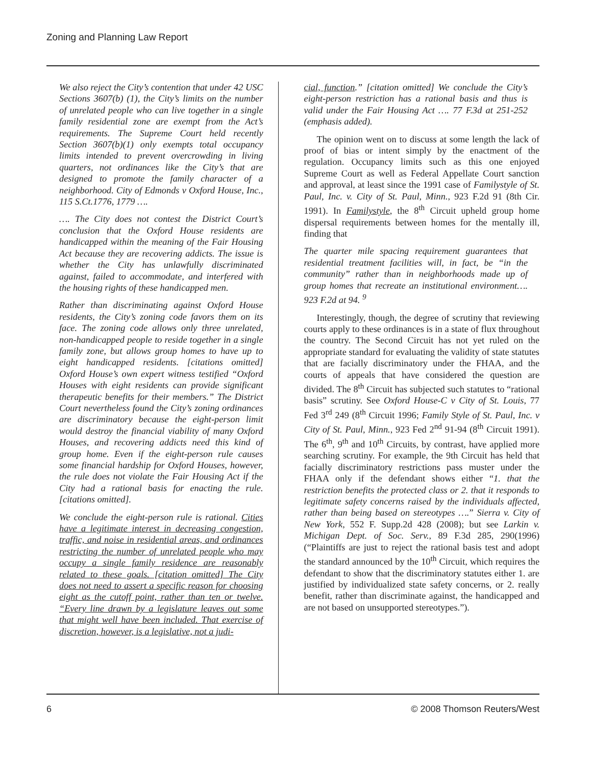Zoning and Planning Law Report
We also reject the City’s contention that under 42 USC Sections 3607(b) (1), the City’s limits on the number of unrelated people who can live together in a single family residential zone are exempt from the Act’s requirements. The Supreme Court held recently Section 3607(b)(1) only exempts total occupancy limits intended to prevent overcrowding in living quarters, not ordinances like the City’s that are designed to promote the family character of a neighborhood. City of Edmonds v Oxford House, Inc., 115 S.Ct.1776, 1779 ….
…. The City does not contest the District Court’s conclusion that the Oxford House residents are handicapped within the meaning of the Fair Housing Act because they are recovering addicts. The issue is whether the City has unlawfully discriminated against, failed to accommodate, and interfered with the housing rights of these handicapped men.
Rather than discriminating against Oxford House residents, the City’s zoning code favors them on its face. The zoning code allows only three unrelated, non-handicapped people to reside together in a single family zone, but allows group homes to have up to eight handicapped residents. [citations omitted] Oxford House’s own expert witness testified “Oxford Houses with eight residents can provide significant therapeutic benefits for their members.” The District Court nevertheless found the City’s zoning ordinances are discriminatory because the eight-person limit would destroy the financial viability of many Oxford Houses, and recovering addicts need this kind of group home. Even if the eight-person rule causes some financial hardship for Oxford Houses, however, the rule does not violate the Fair Housing Act if the City had a rational basis for enacting the rule. [citations omitted].
We conclude the eight-person rule is rational. Cities have a legitimate interest in decreasing congestion, traffic, and noise in residential areas, and ordinances restricting the number of unrelated people who may occupy a single family residence are reasonably related to these goals. [citation omitted] The City does not need to assert a specific reason for choosing eight as the cutoff point, rather than ten or twelve. “Every line drawn by a legislature leaves out some that might well have been included. That exercise of discretion, however, is a legislative, not a judi-
cial, function.” [citation omitted] We conclude the City’s eight-person restriction has a rational basis and thus is valid under the Fair Housing Act …. 77 F.3d at 251-252 (emphasis added).
The opinion went on to discuss at some length the lack of proof of bias or intent simply by the enactment of the regulation. Occupancy limits such as this one enjoyed Supreme Court as well as Federal Appellate Court sanction and approval, at least since the 1991 case of Familystyle of St. Paul, Inc. v. City of St. Paul, Minn., 923 F.2d 91 (8th Cir. 1991). In Familystyle, the 8<sup>th</sup> Circuit upheld group home dispersal requirements between homes for the mentally ill, finding that
The quarter mile spacing requirement guarantees that residential treatment facilities will, in fact, be “in the community” rather than in neighborhoods made up of group homes that recreate an institutional environment…. 923 F.2d at 94. <sup>9</sup>
Interestingly, though, the degree of scrutiny that reviewing courts apply to these ordinances is in a state of flux throughout the country. The Second Circuit has not yet ruled on the appropriate standard for evaluating the validity of state statutes that are facially discriminatory under the FHAA, and the courts of appeals that have considered the question are divided. The 8<sup>th</sup> Circuit has subjected such statutes to “rational basis” scrutiny. See Oxford House-C v City of St. Louis, 77 Fed 3<sup>rd</sup> 249 (8<sup>th</sup> Circuit 1996; Family Style of St. Paul, Inc. v City of St. Paul, Minn., 923 Fed 2<sup>nd</sup> 91-94 (8<sup>th</sup> Circuit 1991). The 6<sup>th</sup>, 9<sup>th</sup> and 10<sup>th</sup> Circuits, by contrast, have applied more searching scrutiny. For example, the 9th Circuit has held that facially discriminatory restrictions pass muster under the FHAA only if the defendant shows either “1. that the restriction benefits the protected class or 2. that it responds to legitimate safety concerns raised by the individuals affected, rather than being based on stereotypes ….” Sierra v. City of New York, 552 F. Supp.2d 428 (2008); but see Larkin v. Michigan Dept. of Soc. Serv., 89 F.3d 285, 290(1996) (“Plaintiffs are just to reject the rational basis test and adopt the standard announced by the 10<sup>th</sup> Circuit, which requires the defendant to show that the discriminatory statutes either 1. are justified by individualized state safety concerns, or 2. really benefit, rather than discriminate against, the handicapped and are not based on unsupported stereotypes.”).
6 © 2008 Thomson Reuters/West